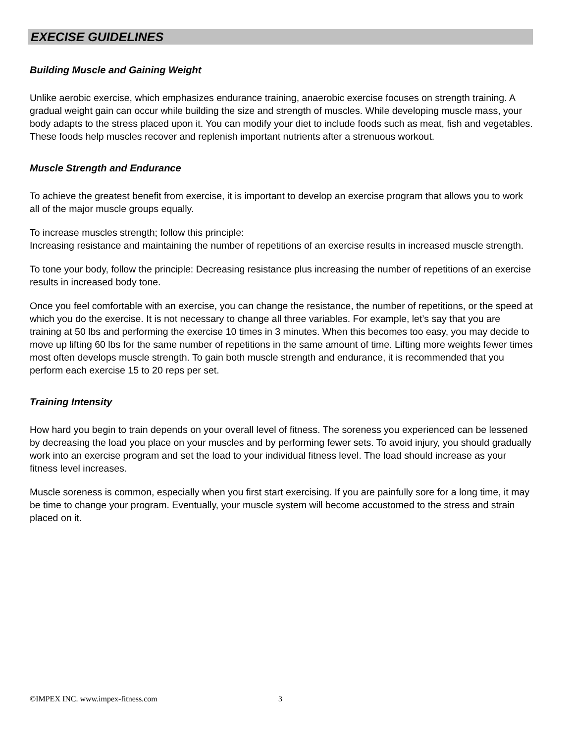EXECISE GUIDELINES
Building Muscle and Gaining Weight
Unlike aerobic exercise, which emphasizes endurance training, anaerobic exercise focuses on strength training. A gradual weight gain can occur while building the size and strength of muscles. While developing muscle mass, your body adapts to the stress placed upon it. You can modify your diet to include foods such as meat, fish and vegetables. These foods help muscles recover and replenish important nutrients after a strenuous workout.
Muscle Strength and Endurance
To achieve the greatest benefit from exercise, it is important to develop an exercise program that allows you to work all of the major muscle groups equally.
To increase muscles strength; follow this principle:
Increasing resistance and maintaining the number of repetitions of an exercise results in increased muscle strength.
To tone your body, follow the principle: Decreasing resistance plus increasing the number of repetitions of an exercise results in increased body tone.
Once you feel comfortable with an exercise, you can change the resistance, the number of repetitions, or the speed at which you do the exercise. It is not necessary to change all three variables. For example, let’s say that you are training at 50 lbs and performing the exercise 10 times in 3 minutes. When this becomes too easy, you may decide to move up lifting 60 lbs for the same number of repetitions in the same amount of time. Lifting more weights fewer times most often develops muscle strength. To gain both muscle strength and endurance, it is recommended that you perform each exercise 15 to 20 reps per set.
Training Intensity
How hard you begin to train depends on your overall level of fitness. The soreness you experienced can be lessened by decreasing the load you place on your muscles and by performing fewer sets. To avoid injury, you should gradually work into an exercise program and set the load to your individual fitness level. The load should increase as your fitness level increases.
Muscle soreness is common, especially when you first start exercising. If you are painfully sore for a long time, it may be time to change your program. Eventually, your muscle system will become accustomed to the stress and strain placed on it.
©IMPEX INC. www.impex-fitness.com
3